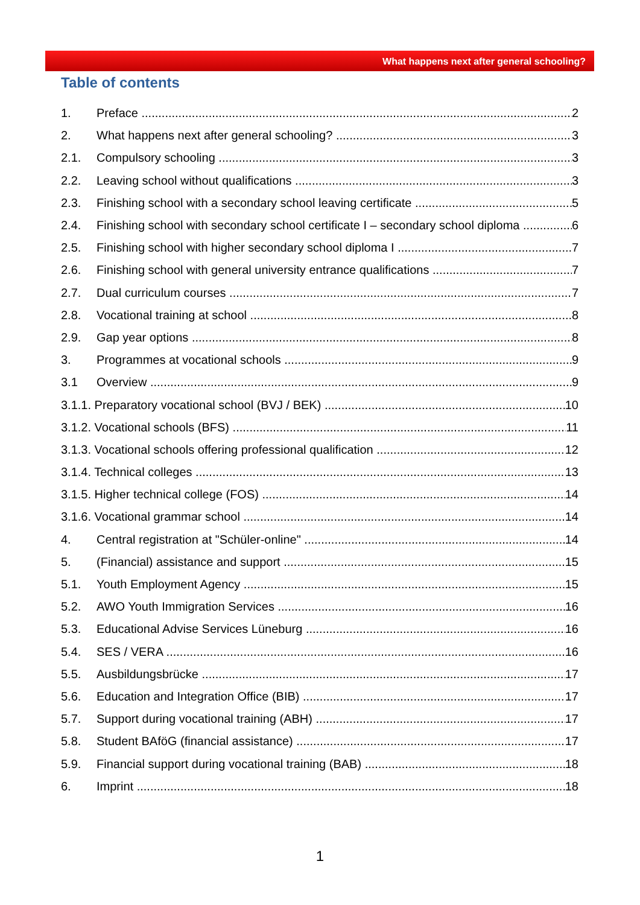What happens next after general schooling?
Table of contents
1. Preface 2
2. What happens next after general schooling? 3
2.1. Compulsory schooling 3
2.2. Leaving school without qualifications 3
2.3. Finishing school with a secondary school leaving certificate 5
2.4. Finishing school with secondary school certificate I – secondary school diploma 6
2.5. Finishing school with higher secondary school diploma I 7
2.6. Finishing school with general university entrance qualifications 7
2.7. Dual curriculum courses 7
2.8. Vocational training at school 8
2.9. Gap year options 8
3. Programmes at vocational schools 9
3.1 Overview 9
3.1.1. Preparatory vocational school (BVJ / BEK) 10
3.1.2. Vocational schools (BFS) 11
3.1.3. Vocational schools offering professional qualification 12
3.1.4. Technical colleges 13
3.1.5. Higher technical college (FOS) 14
3.1.6. Vocational grammar school 14
4. Central registration at "Schüler-online" 14
5. (Financial) assistance and support 15
5.1. Youth Employment Agency 15
5.2. AWO Youth Immigration Services 16
5.3. Educational Advise Services Lüneburg 16
5.4. SES / VERA 16
5.5. Ausbildungsbrücke 17
5.6. Education and Integration Office (BIB) 17
5.7. Support during vocational training (ABH) 17
5.8. Student BAföG (financial assistance) 17
5.9. Financial support during vocational training (BAB) 18
6. Imprint 18
1